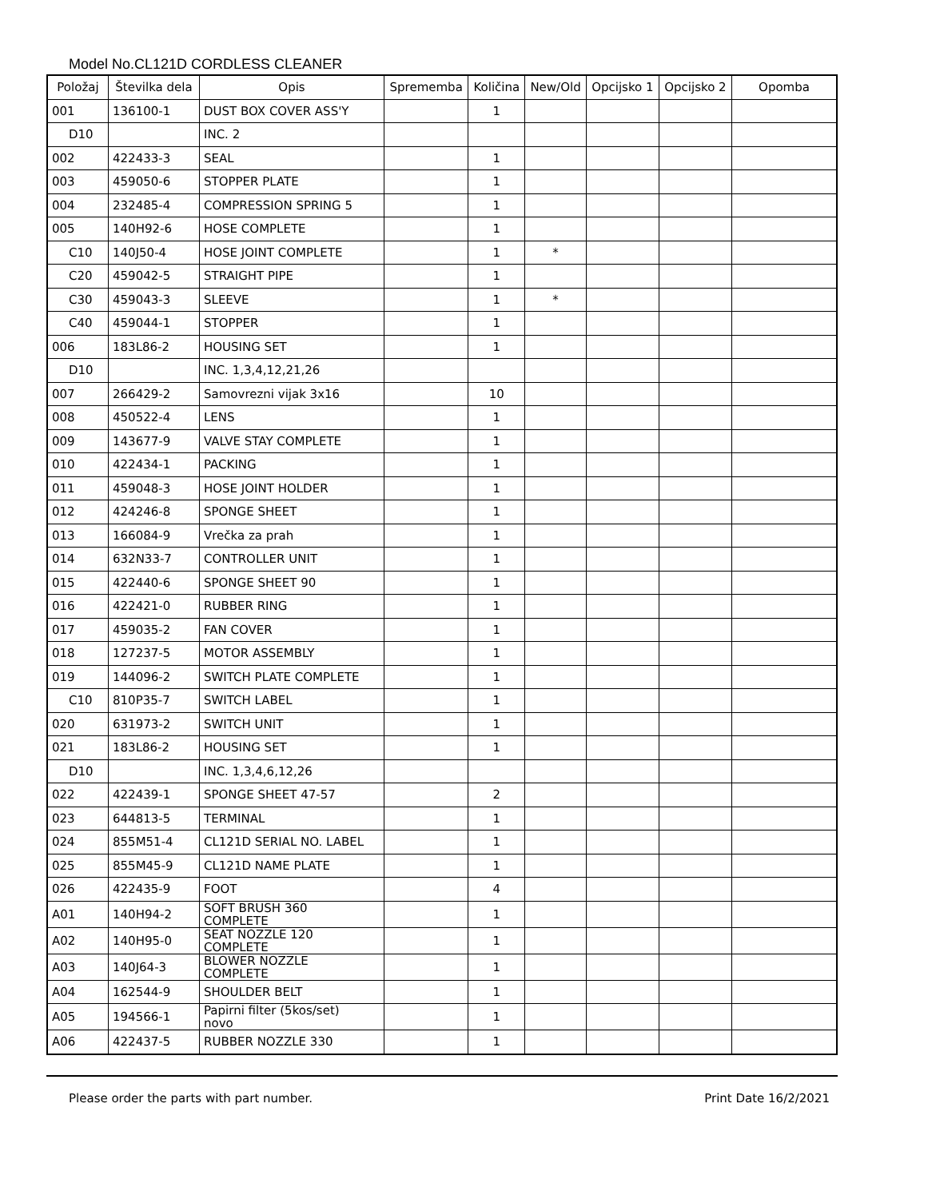Model No.CL121D CORDLESS CLEANER
| Položaj | Številka dela | Opis | Sprememba | Količina | New/Old | Opcijsko 1 | Opcijsko 2 | Opomba |
| --- | --- | --- | --- | --- | --- | --- | --- | --- |
| 001 | 136100-1 | DUST BOX COVER ASS'Y | | 1 | | | | |
| D10 | | INC. 2 | | | | | | |
| 002 | 422433-3 | SEAL | | 1 | | | | |
| 003 | 459050-6 | STOPPER PLATE | | 1 | | | | |
| 004 | 232485-4 | COMPRESSION SPRING 5 | | 1 | | | | |
| 005 | 140H92-6 | HOSE COMPLETE | | 1 | | | | |
| C10 | 140J50-4 | HOSE JOINT COMPLETE | | 1 | * | | | |
| C20 | 459042-5 | STRAIGHT PIPE | | 1 | | | | |
| C30 | 459043-3 | SLEEVE | | 1 | * | | | |
| C40 | 459044-1 | STOPPER | | 1 | | | | |
| 006 | 183L86-2 | HOUSING SET | | 1 | | | | |
| D10 | | INC. 1,3,4,12,21,26 | | | | | | |
| 007 | 266429-2 | Samovrezni vijak 3x16 | | 10 | | | | |
| 008 | 450522-4 | LENS | | 1 | | | | |
| 009 | 143677-9 | VALVE STAY COMPLETE | | 1 | | | | |
| 010 | 422434-1 | PACKING | | 1 | | | | |
| 011 | 459048-3 | HOSE JOINT HOLDER | | 1 | | | | |
| 012 | 424246-8 | SPONGE SHEET | | 1 | | | | |
| 013 | 166084-9 | Vrečka za prah | | 1 | | | | |
| 014 | 632N33-7 | CONTROLLER UNIT | | 1 | | | | |
| 015 | 422440-6 | SPONGE SHEET 90 | | 1 | | | | |
| 016 | 422421-0 | RUBBER RING | | 1 | | | | |
| 017 | 459035-2 | FAN COVER | | 1 | | | | |
| 018 | 127237-5 | MOTOR ASSEMBLY | | 1 | | | | |
| 019 | 144096-2 | SWITCH PLATE COMPLETE | | 1 | | | | |
| C10 | 810P35-7 | SWITCH LABEL | | 1 | | | | |
| 020 | 631973-2 | SWITCH UNIT | | 1 | | | | |
| 021 | 183L86-2 | HOUSING SET | | 1 | | | | |
| D10 | | INC. 1,3,4,6,12,26 | | | | | | |
| 022 | 422439-1 | SPONGE SHEET 47-57 | | 2 | | | | |
| 023 | 644813-5 | TERMINAL | | 1 | | | | |
| 024 | 855M51-4 | CL121D SERIAL NO. LABEL | | 1 | | | | |
| 025 | 855M45-9 | CL121D NAME PLATE | | 1 | | | | |
| 026 | 422435-9 | FOOT | | 4 | | | | |
| A01 | 140H94-2 | SOFT BRUSH 360 COMPLETE | | 1 | | | | |
| A02 | 140H95-0 | SEAT NOZZLE 120 COMPLETE | | 1 | | | | |
| A03 | 140J64-3 | BLOWER NOZZLE COMPLETE | | 1 | | | | |
| A04 | 162544-9 | SHOULDER BELT | | 1 | | | | |
| A05 | 194566-1 | Papirni filter (5kos/set) novo | | 1 | | | | |
| A06 | 422437-5 | RUBBER NOZZLE 330 | | 1 | | | | |
Please order the parts with part number. Print Date 16/2/2021